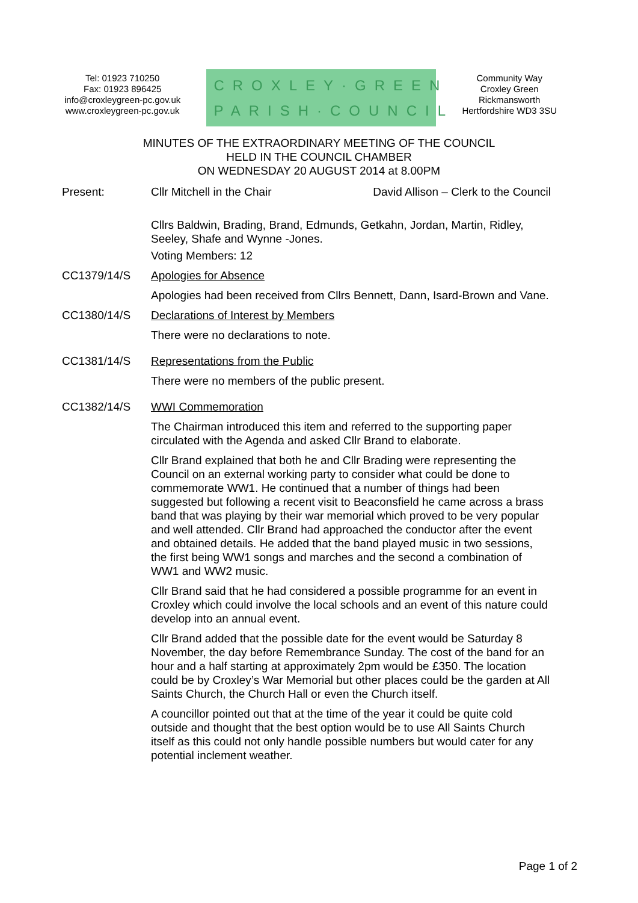Tel: 01923 710250
Fax: 01923 896425
info@croxleygreen-pc.gov.uk
www.croxleygreen-pc.gov.uk
CROXLEY·GREEN
PARISH·COUNCIL
Community Way
Croxley Green
Rickmansworth
Hertfordshire WD3 3SU
MINUTES OF THE EXTRAORDINARY MEETING OF THE COUNCIL
HELD IN THE COUNCIL CHAMBER
ON WEDNESDAY 20 AUGUST 2014 at 8.00PM
Present: Cllr Mitchell in the Chair David Allison – Clerk to the Council
Cllrs Baldwin, Brading, Brand, Edmunds, Getkahn, Jordan, Martin, Ridley, Seeley, Shafe and Wynne -Jones.
Voting Members: 12
CC1379/14/S Apologies for Absence
Apologies had been received from Cllrs Bennett, Dann, Isard-Brown and Vane.
CC1380/14/S Declarations of Interest by Members
There were no declarations to note.
CC1381/14/S Representations from the Public
There were no members of the public present.
CC1382/14/S WWI Commemoration
The Chairman introduced this item and referred to the supporting paper circulated with the Agenda and asked Cllr Brand to elaborate.
Cllr Brand explained that both he and Cllr Brading were representing the Council on an external working party to consider what could be done to commemorate WW1. He continued that a number of things had been suggested but following a recent visit to Beaconsfield he came across a brass band that was playing by their war memorial which proved to be very popular and well attended. Cllr Brand had approached the conductor after the event and obtained details. He added that the band played music in two sessions, the first being WW1 songs and marches and the second a combination of WW1 and WW2 music.
Cllr Brand said that he had considered a possible programme for an event in Croxley which could involve the local schools and an event of this nature could develop into an annual event.
Cllr Brand added that the possible date for the event would be Saturday 8 November, the day before Remembrance Sunday. The cost of the band for an hour and a half starting at approximately 2pm would be £350. The location could be by Croxley’s War Memorial but other places could be the garden at All Saints Church, the Church Hall or even the Church itself.
A councillor pointed out that at the time of the year it could be quite cold outside and thought that the best option would be to use All Saints Church itself as this could not only handle possible numbers but would cater for any potential inclement weather.
Page 1 of 2